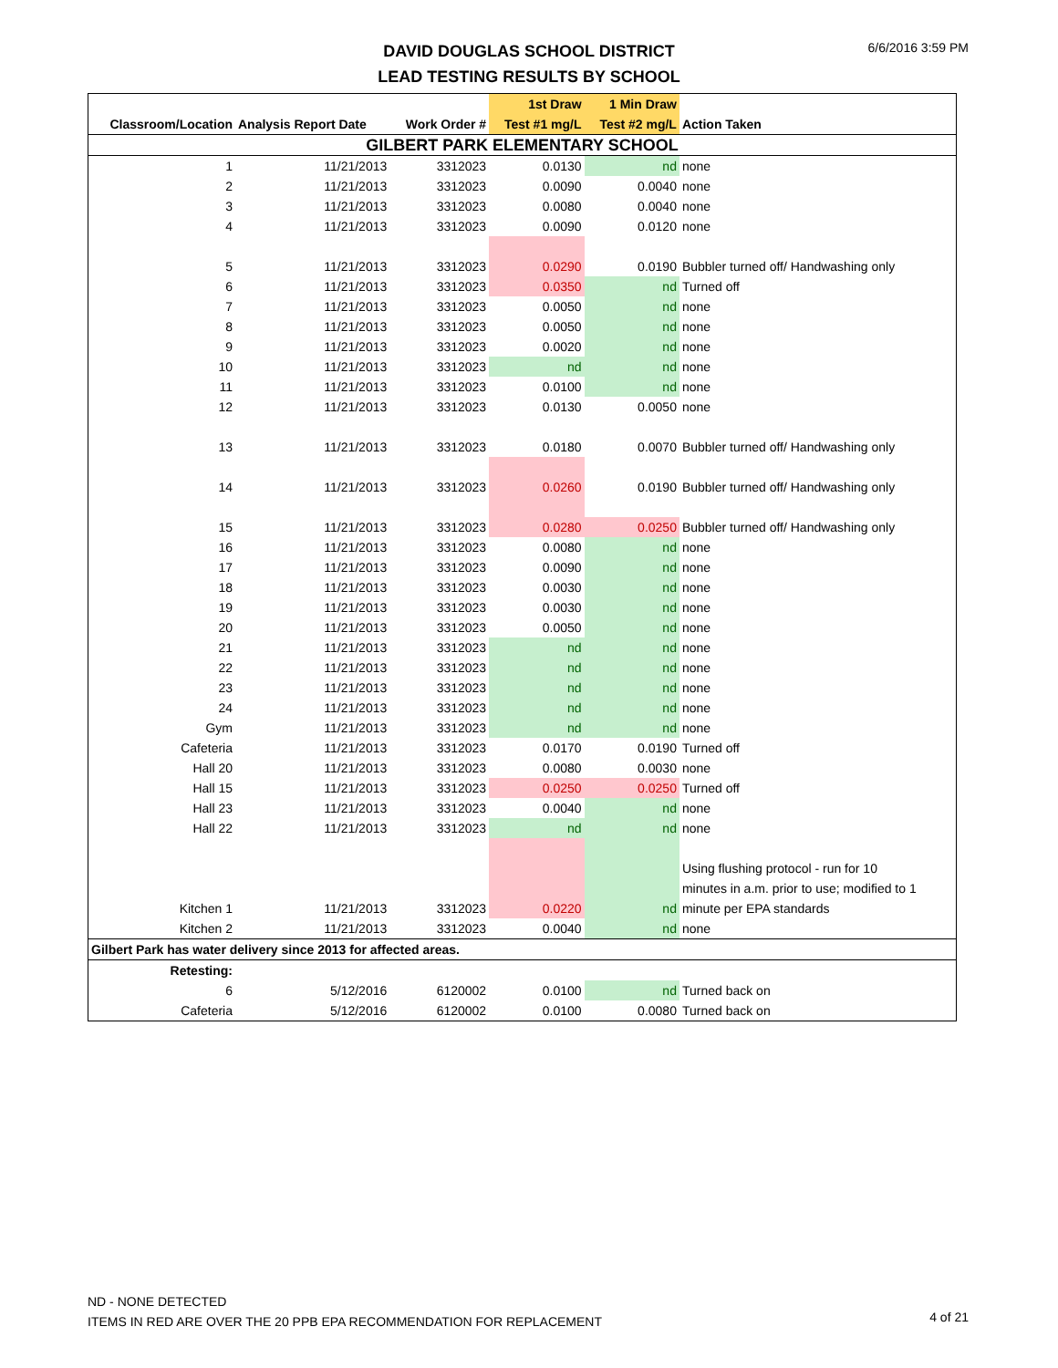DAVID DOUGLAS SCHOOL DISTRICT
LEAD TESTING RESULTS BY SCHOOL
6/6/2016 3:59 PM
| | | | 1st Draw | 1 Min Draw | |
| --- | --- | --- | --- | --- | --- |
| Classroom/Location | Analysis Report Date | Work Order # | Test #1 mg/L | Test #2 mg/L | Action Taken |
| GILBERT PARK ELEMENTARY SCHOOL | | | | | |
| 1 | 11/21/2013 | 3312023 | 0.0130 | nd | none |
| 2 | 11/21/2013 | 3312023 | 0.0090 | 0.0040 | none |
| 3 | 11/21/2013 | 3312023 | 0.0080 | 0.0040 | none |
| 4 | 11/21/2013 | 3312023 | 0.0090 | 0.0120 | none |
| 5 | 11/21/2013 | 3312023 | 0.0290 | 0.0190 | Bubbler turned off/ Handwashing only |
| 6 | 11/21/2013 | 3312023 | 0.0350 | nd | Turned off |
| 7 | 11/21/2013 | 3312023 | 0.0050 | nd | none |
| 8 | 11/21/2013 | 3312023 | 0.0050 | nd | none |
| 9 | 11/21/2013 | 3312023 | 0.0020 | nd | none |
| 10 | 11/21/2013 | 3312023 | nd | nd | none |
| 11 | 11/21/2013 | 3312023 | 0.0100 | nd | none |
| 12 | 11/21/2013 | 3312023 | 0.0130 | 0.0050 | none |
| 13 | 11/21/2013 | 3312023 | 0.0180 | 0.0070 | Bubbler turned off/ Handwashing only |
| 14 | 11/21/2013 | 3312023 | 0.0260 | 0.0190 | Bubbler turned off/ Handwashing only |
| 15 | 11/21/2013 | 3312023 | 0.0280 | 0.0250 | Bubbler turned off/ Handwashing only |
| 16 | 11/21/2013 | 3312023 | 0.0080 | nd | none |
| 17 | 11/21/2013 | 3312023 | 0.0090 | nd | none |
| 18 | 11/21/2013 | 3312023 | 0.0030 | nd | none |
| 19 | 11/21/2013 | 3312023 | 0.0030 | nd | none |
| 20 | 11/21/2013 | 3312023 | 0.0050 | nd | none |
| 21 | 11/21/2013 | 3312023 | nd | nd | none |
| 22 | 11/21/2013 | 3312023 | nd | nd | none |
| 23 | 11/21/2013 | 3312023 | nd | nd | none |
| 24 | 11/21/2013 | 3312023 | nd | nd | none |
| Gym | 11/21/2013 | 3312023 | nd | nd | none |
| Cafeteria | 11/21/2013 | 3312023 | 0.0170 | 0.0190 | Turned off |
| Hall 20 | 11/21/2013 | 3312023 | 0.0080 | 0.0030 | none |
| Hall 15 | 11/21/2013 | 3312023 | 0.0250 | 0.0250 | Turned off |
| Hall 23 | 11/21/2013 | 3312023 | 0.0040 | nd | none |
| Hall 22 | 11/21/2013 | 3312023 | nd | nd | none |
| Kitchen 1 | 11/21/2013 | 3312023 | 0.0220 | nd | Using flushing protocol - run for 10 minutes in a.m. prior to use; modified to 1 minute per EPA standards |
| Kitchen 2 | 11/21/2013 | 3312023 | 0.0040 | nd | none |
| Gilbert Park has water delivery since 2013 for affected areas. | | | | | |
| Retesting: | | | | | |
| 6 | 5/12/2016 | 6120002 | 0.0100 | nd | Turned back on |
| Cafeteria | 5/12/2016 | 6120002 | 0.0100 | 0.0080 | Turned back on |
ND - NONE DETECTED
ITEMS IN RED ARE OVER THE 20 PPB EPA RECOMMENDATION FOR REPLACEMENT
4 of 21